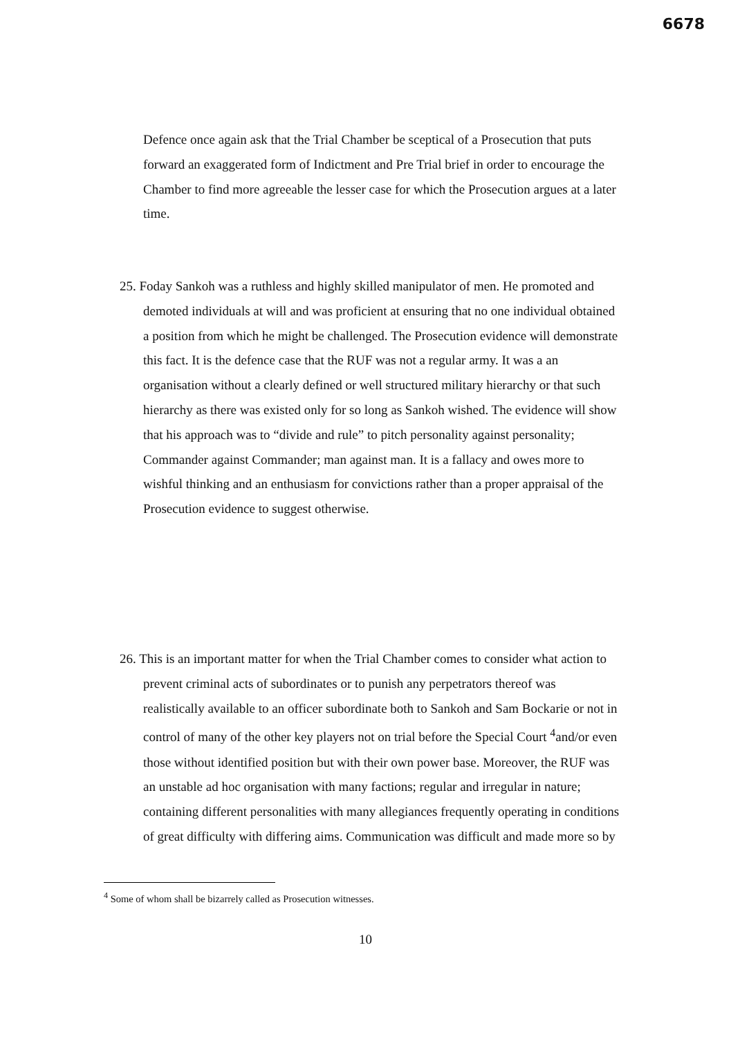6678
Defence once again ask that the Trial Chamber be sceptical of a Prosecution that puts forward an exaggerated form of Indictment and Pre Trial brief in order to encourage the Chamber to find more agreeable the lesser case for which the Prosecution argues at a later time.
25. Foday Sankoh was a ruthless and highly skilled manipulator of men. He promoted and demoted individuals at will and was proficient at ensuring that no one individual obtained a position from which he might be challenged. The Prosecution evidence will demonstrate this fact. It is the defence case that the RUF was not a regular army. It was a an organisation without a clearly defined or well structured military hierarchy or that such hierarchy as there was existed only for so long as Sankoh wished. The evidence will show that his approach was to “divide and rule” to pitch personality against personality; Commander against Commander; man against man. It is a fallacy and owes more to wishful thinking and an enthusiasm for convictions rather than a proper appraisal of the Prosecution evidence to suggest otherwise.
26. This is an important matter for when the Trial Chamber comes to consider what action to prevent criminal acts of subordinates or to punish any perpetrators thereof was realistically available to an officer subordinate both to Sankoh and Sam Bockarie or not in control of many of the other key players not on trial before the Special Court <sup>4</sup>and/or even those without identified position but with their own power base. Moreover, the RUF was an unstable ad hoc organisation with many factions; regular and irregular in nature; containing different personalities with many allegiances frequently operating in conditions of great difficulty with differing aims. Communication was difficult and made more so by
<sup>4</sup> Some of whom shall be bizarrely called as Prosecution witnesses.
10